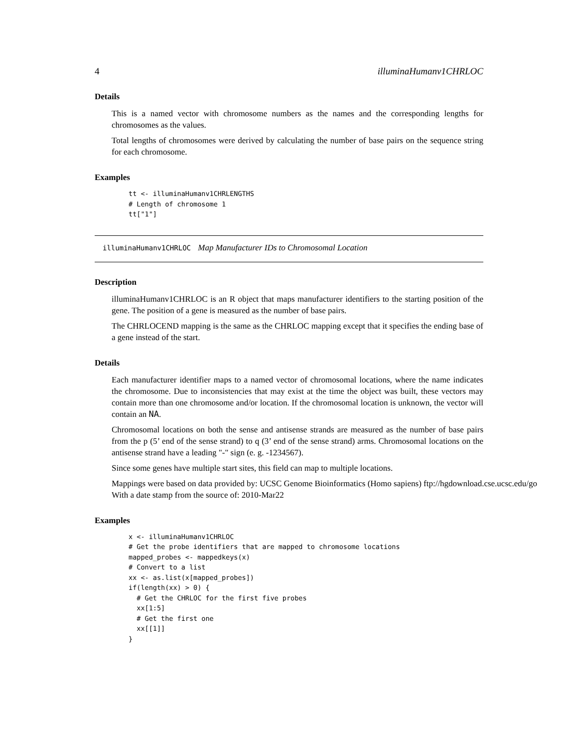4 illuminaHumanv1CHRLOC
Details
This is a named vector with chromosome numbers as the names and the corresponding lengths for chromosomes as the values.
Total lengths of chromosomes were derived by calculating the number of base pairs on the sequence string for each chromosome.
Examples
tt <- illuminaHumanv1CHRLENGTHS
# Length of chromosome 1
tt["1"]
illuminaHumanv1CHRLOC Map Manufacturer IDs to Chromosomal Location
Description
illuminaHumanv1CHRLOC is an R object that maps manufacturer identifiers to the starting position of the gene. The position of a gene is measured as the number of base pairs.
The CHRLOCEND mapping is the same as the CHRLOC mapping except that it specifies the ending base of a gene instead of the start.
Details
Each manufacturer identifier maps to a named vector of chromosomal locations, where the name indicates the chromosome. Due to inconsistencies that may exist at the time the object was built, these vectors may contain more than one chromosome and/or location. If the chromosomal location is unknown, the vector will contain an NA.
Chromosomal locations on both the sense and antisense strands are measured as the number of base pairs from the p (5’ end of the sense strand) to q (3’ end of the sense strand) arms. Chromosomal locations on the antisense strand have a leading "-" sign (e. g. -1234567).
Since some genes have multiple start sites, this field can map to multiple locations.
Mappings were based on data provided by: UCSC Genome Bioinformatics (Homo sapiens) ftp://hgdownload.cse.ucsc.edu/go
With a date stamp from the source of: 2010-Mar22
Examples
x <- illuminaHumanv1CHRLOC
# Get the probe identifiers that are mapped to chromosome locations
mapped_probes <- mappedkeys(x)
# Convert to a list
xx <- as.list(x[mapped_probes])
if(length(xx) > 0) {
  # Get the CHRLOC for the first five probes
  xx[1:5]
  # Get the first one
  xx[[1]]
}